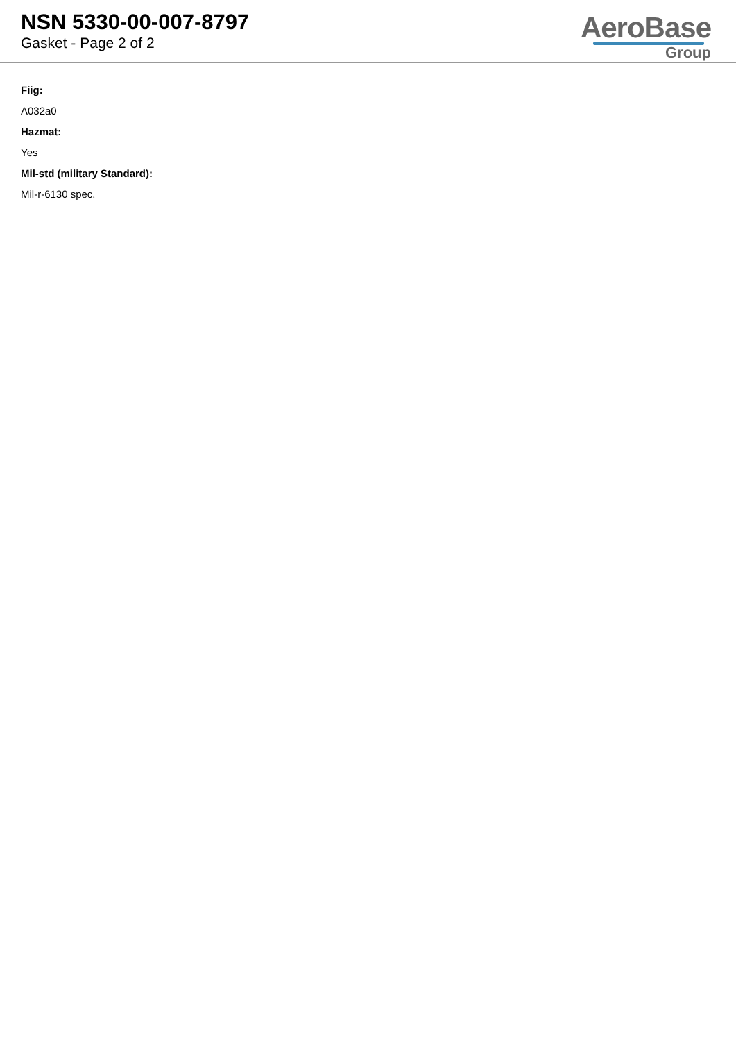NSN 5330-00-007-8797
Gasket - Page 2 of 2
AeroBase
Group
Fiig:
A032a0
Hazmat:
Yes
Mil-std (military Standard):
Mil-r-6130 spec.